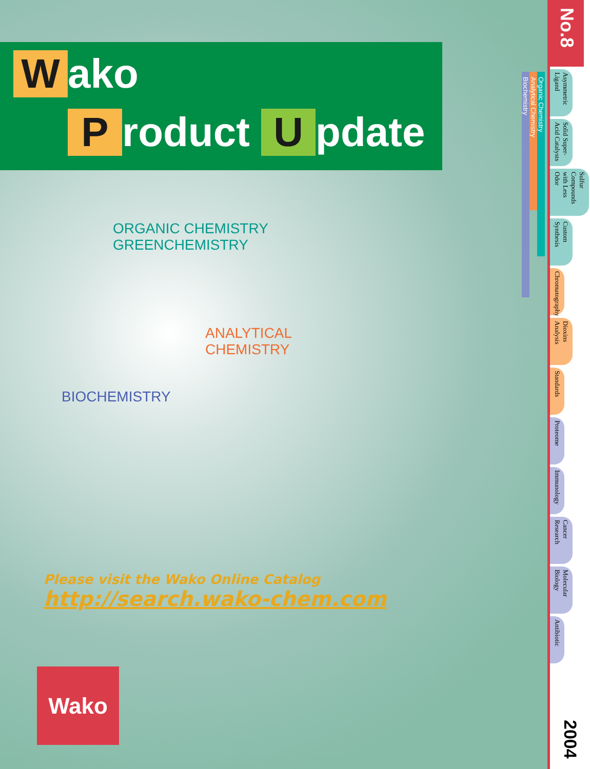Wako
Product U pdate
ORGANIC CHEMISTRY GREENCHEMISTRY
ANALYTICAL CHEMISTRY
BIOCHEMISTRY
Please visit the Wako Online Catalog
http://search.wako-chem.com
Wako
No.8
Organic Chemistry
Analytical Chemistry
Biochemistry
Asymmetric Ligand
Solid Super-Acid Catalysts
Sulfur Compounds with Less Odor
Custom Synthesis
Chromatography
Dioxins Analysis
Standards
Proteome
Immunology
Cancer Research
Molecular Biology
Antibiotic
2004